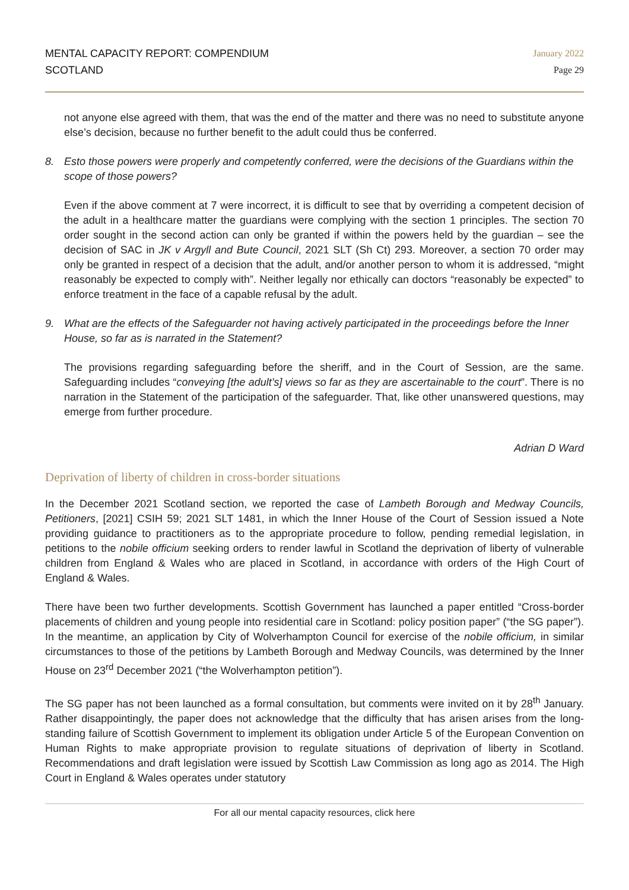MENTAL CAPACITY REPORT: COMPENDIUM
SCOTLAND
January 2022
Page 29
not anyone else agreed with them, that was the end of the matter and there was no need to substitute anyone else’s decision, because no further benefit to the adult could thus be conferred.
8. Esto those powers were properly and competently conferred, were the decisions of the Guardians within the scope of those powers?
Even if the above comment at 7 were incorrect, it is difficult to see that by overriding a competent decision of the adult in a healthcare matter the guardians were complying with the section 1 principles. The section 70 order sought in the second action can only be granted if within the powers held by the guardian – see the decision of SAC in JK v Argyll and Bute Council, 2021 SLT (Sh Ct) 293. Moreover, a section 70 order may only be granted in respect of a decision that the adult, and/or another person to whom it is addressed, “might reasonably be expected to comply with”. Neither legally nor ethically can doctors “reasonably be expected” to enforce treatment in the face of a capable refusal by the adult.
9. What are the effects of the Safeguarder not having actively participated in the proceedings before the Inner House, so far as is narrated in the Statement?
The provisions regarding safeguarding before the sheriff, and in the Court of Session, are the same. Safeguarding includes “conveying [the adult’s] views so far as they are ascertainable to the court”. There is no narration in the Statement of the participation of the safeguarder. That, like other unanswered questions, may emerge from further procedure.
Adrian D Ward
Deprivation of liberty of children in cross-border situations
In the December 2021 Scotland section, we reported the case of Lambeth Borough and Medway Councils, Petitioners, [2021] CSIH 59; 2021 SLT 1481, in which the Inner House of the Court of Session issued a Note providing guidance to practitioners as to the appropriate procedure to follow, pending remedial legislation, in petitions to the nobile officium seeking orders to render lawful in Scotland the deprivation of liberty of vulnerable children from England & Wales who are placed in Scotland, in accordance with orders of the High Court of England & Wales.
There have been two further developments. Scottish Government has launched a paper entitled “Cross-border placements of children and young people into residential care in Scotland: policy position paper” (“the SG paper”). In the meantime, an application by City of Wolverhampton Council for exercise of the nobile officium, in similar circumstances to those of the petitions by Lambeth Borough and Medway Councils, was determined by the Inner House on 23<sup>rd</sup> December 2021 (“the Wolverhampton petition”).
The SG paper has not been launched as a formal consultation, but comments were invited on it by 28<sup>th</sup> January. Rather disappointingly, the paper does not acknowledge that the difficulty that has arisen arises from the long-standing failure of Scottish Government to implement its obligation under Article 5 of the European Convention on Human Rights to make appropriate provision to regulate situations of deprivation of liberty in Scotland. Recommendations and draft legislation were issued by Scottish Law Commission as long ago as 2014. The High Court in England & Wales operates under statutory
For all our mental capacity resources, click here